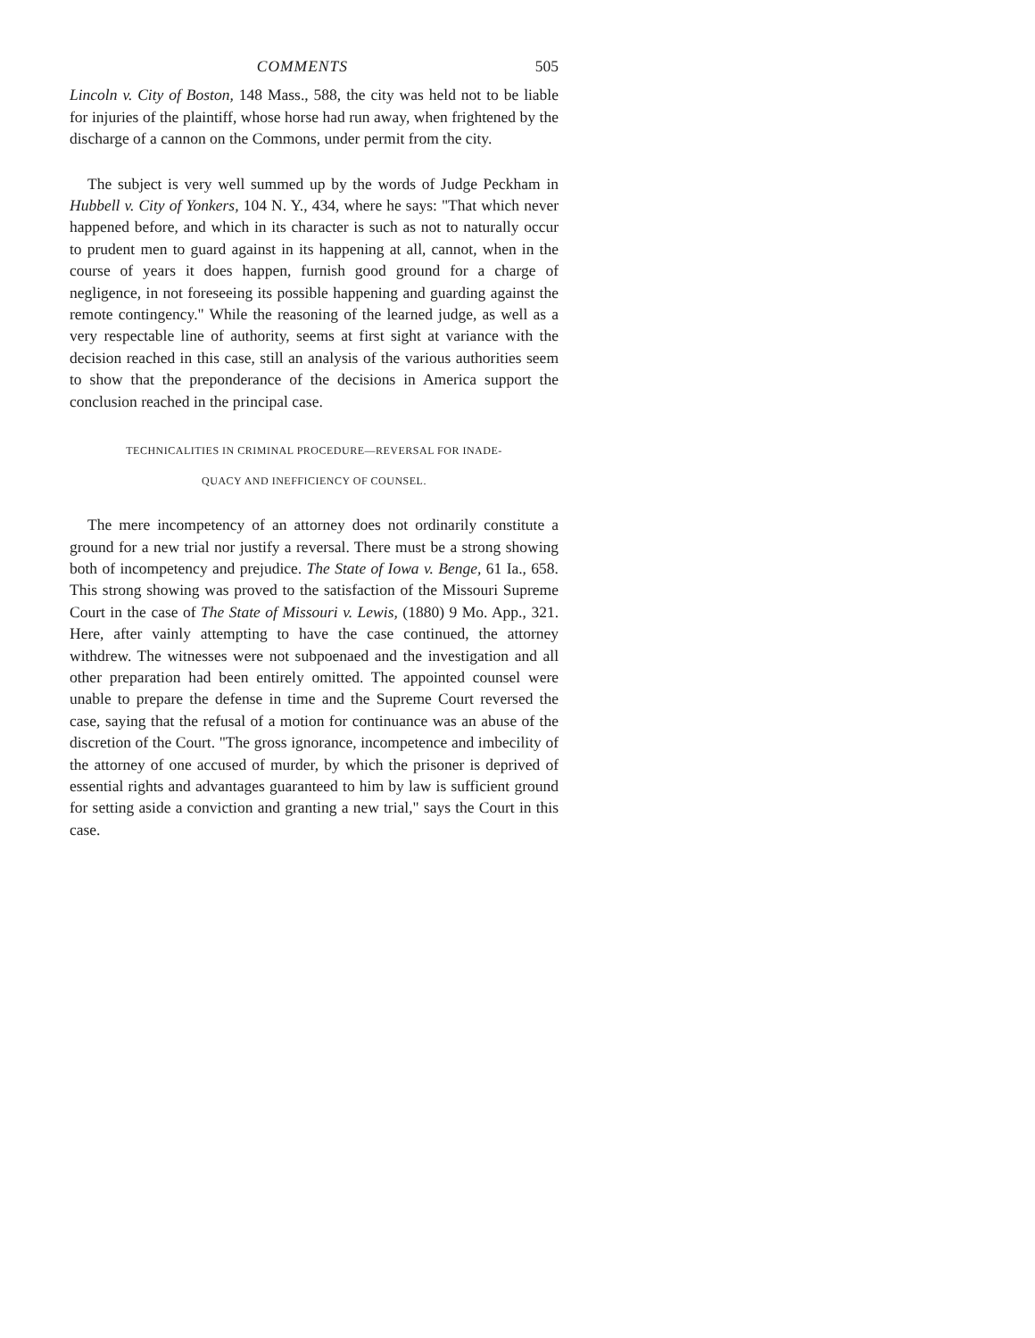COMMENTS 505
Lincoln v. City of Boston, 148 Mass., 588, the city was held not to be liable for injuries of the plaintiff, whose horse had run away, when frightened by the discharge of a cannon on the Commons, under permit from the city.
The subject is very well summed up by the words of Judge Peckham in Hubbell v. City of Yonkers, 104 N. Y., 434, where he says: "That which never happened before, and which in its character is such as not to naturally occur to prudent men to guard against in its happening at all, cannot, when in the course of years it does happen, furnish good ground for a charge of negligence, in not foreseeing its possible happening and guarding against the remote contingency." While the reasoning of the learned judge, as well as a very respectable line of authority, seems at first sight at variance with the decision reached in this case, still an analysis of the various authorities seem to show that the preponderance of the decisions in America support the conclusion reached in the principal case.
TECHNICALITIES IN CRIMINAL PROCEDURE—REVERSAL FOR INADE-
QUACY AND INEFFICIENCY OF COUNSEL.
The mere incompetency of an attorney does not ordinarily constitute a ground for a new trial nor justify a reversal. There must be a strong showing both of incompetency and prejudice. The State of Iowa v. Benge, 61 Ia., 658. This strong showing was proved to the satisfaction of the Missouri Supreme Court in the case of The State of Missouri v. Lewis, (1880) 9 Mo. App., 321. Here, after vainly attempting to have the case continued, the attorney withdrew. The witnesses were not subpoenaed and the investigation and all other preparation had been entirely omitted. The appointed counsel were unable to prepare the defense in time and the Supreme Court reversed the case, saying that the refusal of a motion for continuance was an abuse of the discretion of the Court. "The gross ignorance, incompetence and imbecility of the attorney of one accused of murder, by which the prisoner is deprived of essential rights and advantages guaranteed to him by law is sufficient ground for setting aside a conviction and granting a new trial," says the Court in this case.